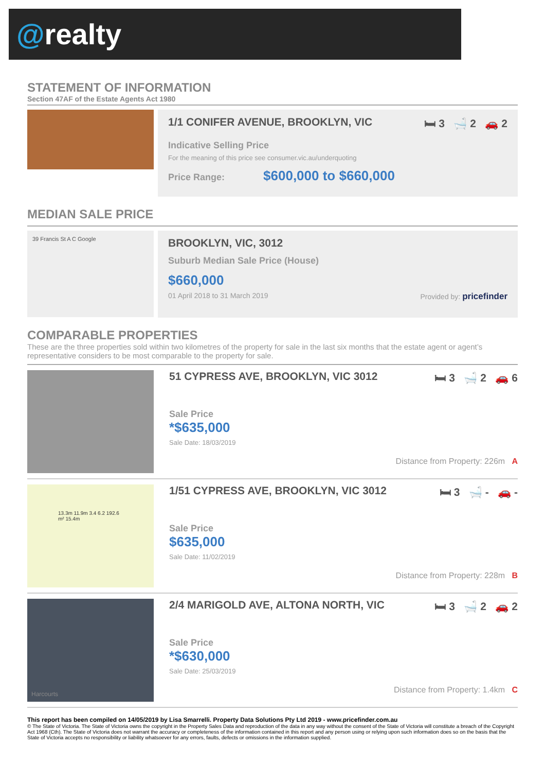@realty
STATEMENT OF INFORMATION
Section 47AF of the Estate Agents Act 1980
1/1 CONIFER AVENUE, BROOKLYN, VIC 🛏 3 🛁 2 🚗 2
Indicative Selling Price
For the meaning of this price see consumer.vic.au/underquoting
Price Range: $600,000 to $660,000
MEDIAN SALE PRICE
39 Francis St A C Google
BROOKLYN, VIC, 3012
Suburb Median Sale Price (House)
$660,000
01 April 2018 to 31 March 2019 Provided by: pricefinder
COMPARABLE PROPERTIES
These are the three properties sold within two kilometres of the property for sale in the last six months that the estate agent or agent’s representative considers to be most comparable to the property for sale.
51 CYPRESS AVE, BROOKLYN, VIC 3012 🛏 3 🛁 2 🚗 6
Sale Price
*$635,000
Sale Date: 18/03/2019
Distance from Property: 226m A
13.3m 11.9m 3.4 6.2 192.6 m² 15.4m
1/51 CYPRESS AVE, BROOKLYN, VIC 3012 🛏 3 🛁 - 🚗 -
Sale Price
$635,000
Sale Date: 11/02/2019
Distance from Property: 228m B
Harcourts
2/4 MARIGOLD AVE, ALTONA NORTH, VIC 🛏 3 🛁 2 🚗 2
Sale Price
*$630,000
Sale Date: 25/03/2019
Distance from Property: 1.4km C
This report has been compiled on 14/05/2019 by Lisa Smarrelli. Property Data Solutions Pty Ltd 2019 - www.pricefinder.com.au
© The State of Victoria. The State of Victoria owns the copyright in the Property Sales Data and reproduction of the data in any way without the consent of the State of Victoria will constitute a breach of the Copyright Act 1968 (Cth). The State of Victoria does not warrant the accuracy or completeness of the information contained in this report and any person using or relying upon such information does so on the basis that the State of Victoria accepts no responsibility or liability whatsoever for any errors, faults, defects or omissions in the information supplied.